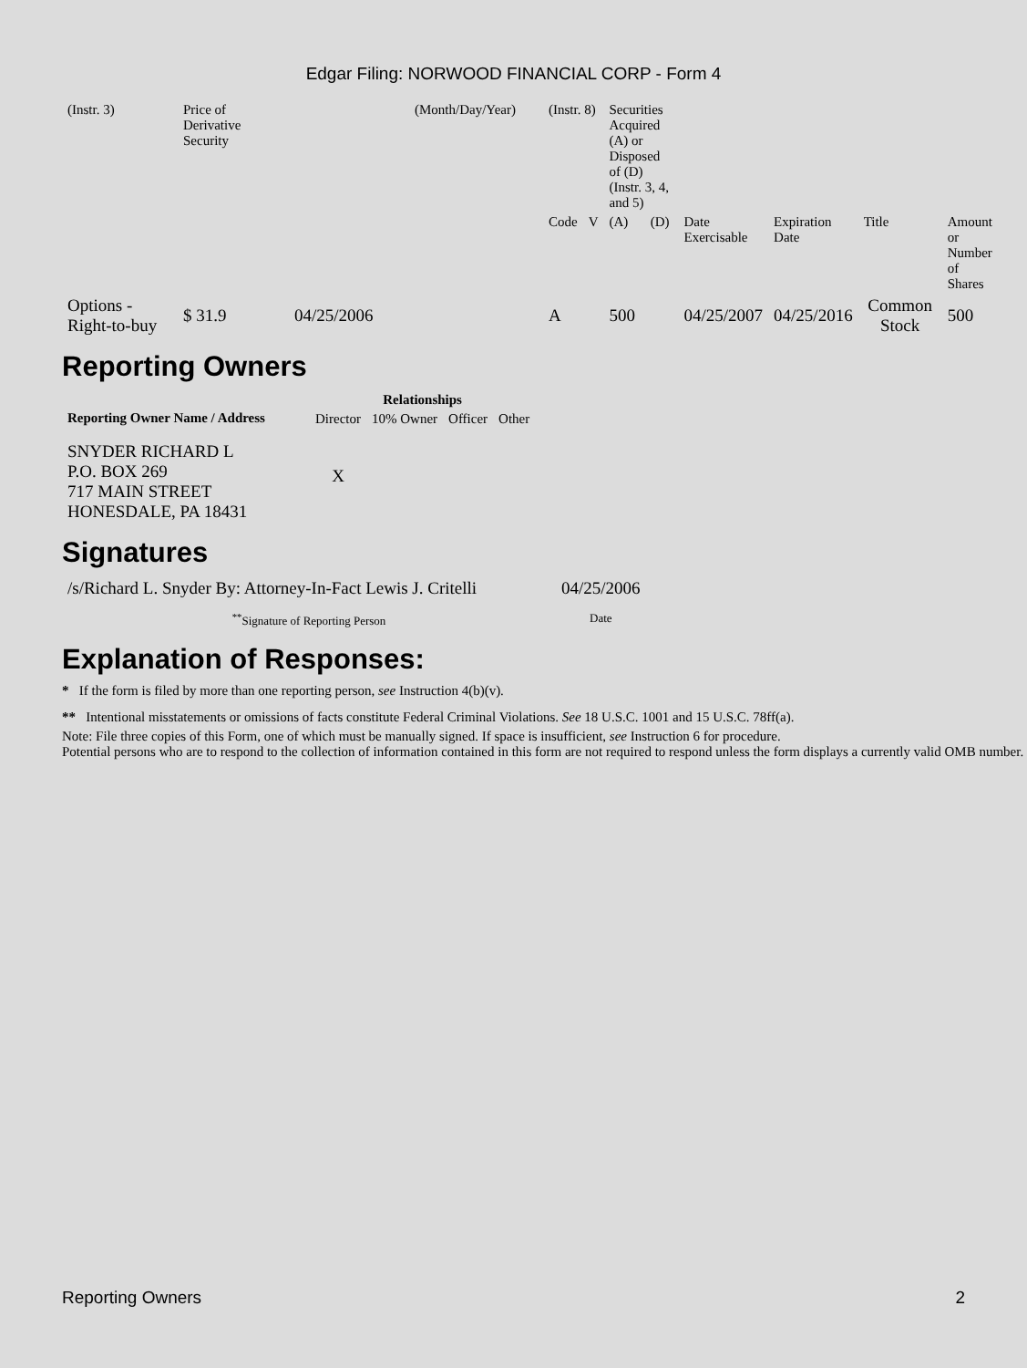Edgar Filing: NORWOOD FINANCIAL CORP - Form 4
| (Instr. 3) | Price of Derivative Security | | (Month/Day/Year) | (Instr. 8) | | Securities Acquired (A) or Disposed of (D) (Instr. 3, 4, and 5) | | | | | |
| | | | | Code | V | (A) | (D) | Date Exercisable | Expiration Date | Title | Amount or Number of Shares |
| Options - Right-to-buy | $ 31.9 | 04/25/2006 | | A | | 500 | | 04/25/2007 | 04/25/2016 | Common Stock | 500 |
Reporting Owners
| Reporting Owner Name / Address | Relationships | | | |
| --- | --- | --- | --- | --- |
| | Director | 10% Owner | Officer | Other |
| SNYDER RICHARD L P.O. BOX 269 717 MAIN STREET HONESDALE, PA 18431 | X | | | |
Signatures
| /s/Richard L. Snyder By: Attorney-In-Fact Lewis J. Critelli | 04/25/2006 |
| <sup>**</sup> Signature of Reporting Person | Date |
Explanation of Responses:
* If the form is filed by more than one reporting person, see Instruction 4(b)(v).
** Intentional misstatements or omissions of facts constitute Federal Criminal Violations. See 18 U.S.C. 1001 and 15 U.S.C. 78ff(a).
Note: File three copies of this Form, one of which must be manually signed. If space is insufficient, see Instruction 6 for procedure.
Potential persons who are to respond to the collection of information contained in this form are not required to respond unless the form displays a currently valid OMB number.
Reporting Owners 2